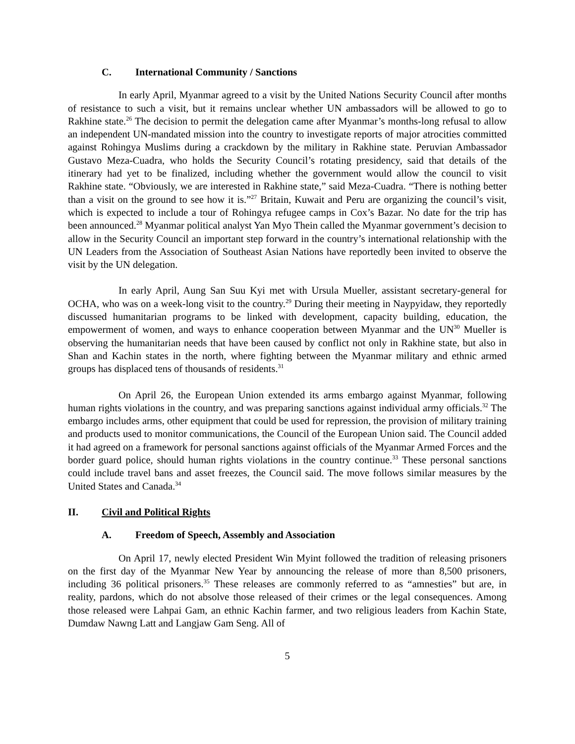C. International Community / Sanctions
In early April, Myanmar agreed to a visit by the United Nations Security Council after months of resistance to such a visit, but it remains unclear whether UN ambassadors will be allowed to go to Rakhine state.<sup>26</sup> The decision to permit the delegation came after Myanmar’s months-long refusal to allow an independent UN-mandated mission into the country to investigate reports of major atrocities committed against Rohingya Muslims during a crackdown by the military in Rakhine state. Peruvian Ambassador Gustavo Meza-Cuadra, who holds the Security Council’s rotating presidency, said that details of the itinerary had yet to be finalized, including whether the government would allow the council to visit Rakhine state. “Obviously, we are interested in Rakhine state,” said Meza-Cuadra. “There is nothing better than a visit on the ground to see how it is.”<sup>27</sup> Britain, Kuwait and Peru are organizing the council’s visit, which is expected to include a tour of Rohingya refugee camps in Cox’s Bazar. No date for the trip has been announced.<sup>28</sup> Myanmar political analyst Yan Myo Thein called the Myanmar government’s decision to allow in the Security Council an important step forward in the country’s international relationship with the UN Leaders from the Association of Southeast Asian Nations have reportedly been invited to observe the visit by the UN delegation.
In early April, Aung San Suu Kyi met with Ursula Mueller, assistant secretary-general for OCHA, who was on a week-long visit to the country.<sup>29</sup> During their meeting in Naypyidaw, they reportedly discussed humanitarian programs to be linked with development, capacity building, education, the empowerment of women, and ways to enhance cooperation between Myanmar and the UN<sup>30</sup> Mueller is observing the humanitarian needs that have been caused by conflict not only in Rakhine state, but also in Shan and Kachin states in the north, where fighting between the Myanmar military and ethnic armed groups has displaced tens of thousands of residents.<sup>31</sup>
On April 26, the European Union extended its arms embargo against Myanmar, following human rights violations in the country, and was preparing sanctions against individual army officials.<sup>32</sup> The embargo includes arms, other equipment that could be used for repression, the provision of military training and products used to monitor communications, the Council of the European Union said. The Council added it had agreed on a framework for personal sanctions against officials of the Myanmar Armed Forces and the border guard police, should human rights violations in the country continue.<sup>33</sup> These personal sanctions could include travel bans and asset freezes, the Council said. The move follows similar measures by the United States and Canada.<sup>34</sup>
II. Civil and Political Rights
A. Freedom of Speech, Assembly and Association
On April 17, newly elected President Win Myint followed the tradition of releasing prisoners on the first day of the Myanmar New Year by announcing the release of more than 8,500 prisoners, including 36 political prisoners.<sup>35</sup> These releases are commonly referred to as “amnesties” but are, in reality, pardons, which do not absolve those released of their crimes or the legal consequences. Among those released were Lahpai Gam, an ethnic Kachin farmer, and two religious leaders from Kachin State, Dumdaw Nawng Latt and Langjaw Gam Seng. All of
5